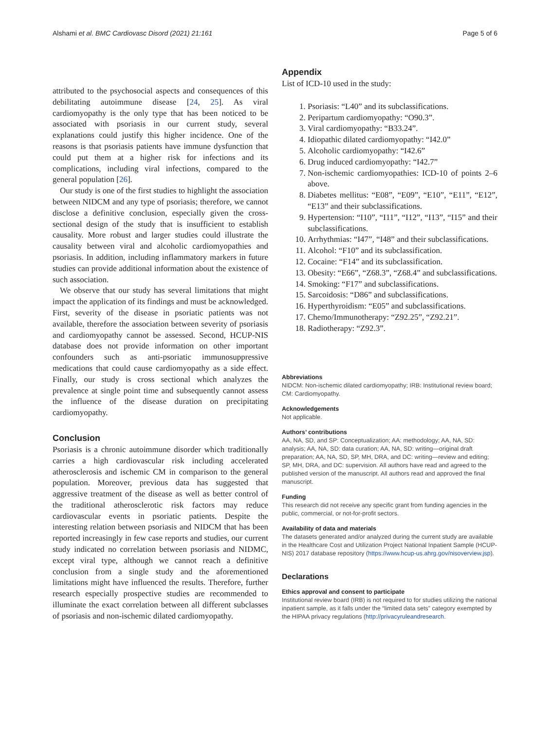Alshami et al. BMC Cardiovasc Disord (2021) 21:161 Page 5 of 6
attributed to the psychosocial aspects and consequences of this debilitating autoimmune disease [24, 25]. As viral cardiomyopathy is the only type that has been noticed to be associated with psoriasis in our current study, several explanations could justify this higher incidence. One of the reasons is that psoriasis patients have immune dysfunction that could put them at a higher risk for infections and its complications, including viral infections, compared to the general population [26].
Our study is one of the first studies to highlight the association between NIDCM and any type of psoriasis; therefore, we cannot disclose a definitive conclusion, especially given the cross-sectional design of the study that is insufficient to establish causality. More robust and larger studies could illustrate the causality between viral and alcoholic cardiomyopathies and psoriasis. In addition, including inflammatory markers in future studies can provide additional information about the existence of such association.
We observe that our study has several limitations that might impact the application of its findings and must be acknowledged. First, severity of the disease in psoriatic patients was not available, therefore the association between severity of psoriasis and cardiomyopathy cannot be assessed. Second, HCUP-NIS database does not provide information on other important confounders such as anti-psoriatic immunosuppressive medications that could cause cardiomyopathy as a side effect. Finally, our study is cross sectional which analyzes the prevalence at single point time and subsequently cannot assess the influence of the disease duration on precipitating cardiomyopathy.
Conclusion
Psoriasis is a chronic autoimmune disorder which traditionally carries a high cardiovascular risk including accelerated atherosclerosis and ischemic CM in comparison to the general population. Moreover, previous data has suggested that aggressive treatment of the disease as well as better control of the traditional atherosclerotic risk factors may reduce cardiovascular events in psoriatic patients. Despite the interesting relation between psoriasis and NIDCM that has been reported increasingly in few case reports and studies, our current study indicated no correlation between psoriasis and NIDMC, except viral type, although we cannot reach a definitive conclusion from a single study and the aforementioned limitations might have influenced the results. Therefore, further research especially prospective studies are recommended to illuminate the exact correlation between all different subclasses of psoriasis and non-ischemic dilated cardiomyopathy.
Appendix
List of ICD-10 used in the study:
1. Psoriasis: “L40” and its subclassifications.
2. Peripartum cardiomyopathy: “O90.3”.
3. Viral cardiomyopathy: “B33.24”.
4. Idiopathic dilated cardiomyopathy: “I42.0”
5. Alcoholic cardiomyopathy: “I42.6”
6. Drug induced cardiomyopathy: “I42.7”
7. Non-ischemic cardiomyopathies: ICD-10 of points 2–6 above.
8. Diabetes mellitus: “E08”, “E09”, “E10”, “E11”, “E12”, “E13” and their subclassifications.
9. Hypertension: “I10”, “I11”, “I12”, “I13”, “I15” and their subclassifications.
10. Arrhythmias: “I47”, “I48” and their subclassifications.
11. Alcohol: “F10” and its subclassification.
12. Cocaine: “F14” and its subclassification.
13. Obesity: “E66”, “Z68.3”, “Z68.4” and subclassifications.
14. Smoking: “F17” and subclassifications.
15. Sarcoidosis: “D86” and subclassifications.
16. Hyperthyroidism: “E05” and subclassifications.
17. Chemo/Immunotherapy: “Z92.25”, “Z92.21”.
18. Radiotherapy: “Z92.3”.
Abbreviations
NIDCM: Non-ischemic dilated cardiomyopathy; IRB: Institutional review board; CM: Cardiomyopathy.
Acknowledgements
Not applicable.
Authors’ contributions
AA, NA, SD, and SP: Conceptualization; AA: methodology; AA, NA, SD: analysis; AA, NA, SD: data curation; AA, NA, SD: writing—original draft preparation; AA, NA, SD, SP, MH, DRA, and DC: writing—review and editing; SP, MH, DRA, and DC: supervision. All authors have read and agreed to the published version of the manuscript. All authors read and approved the final manuscript.
Funding
This research did not receive any specific grant from funding agencies in the public, commercial, or not-for-profit sectors.
Availability of data and materials
The datasets generated and/or analyzed during the current study are available in the Healthcare Cost and Utilization Project National Inpatient Sample (HCUP-NIS) 2017 database repository (https://www.hcup-us.ahrg.gov/nisoverview.jsp).
Declarations
Ethics approval and consent to participate
Institutional review board (IRB) is not required to for studies utilizing the national inpatient sample, as it falls under the “limited data sets” category exempted by the HIPAA privacy regulations (http://privacyruleandresearch.